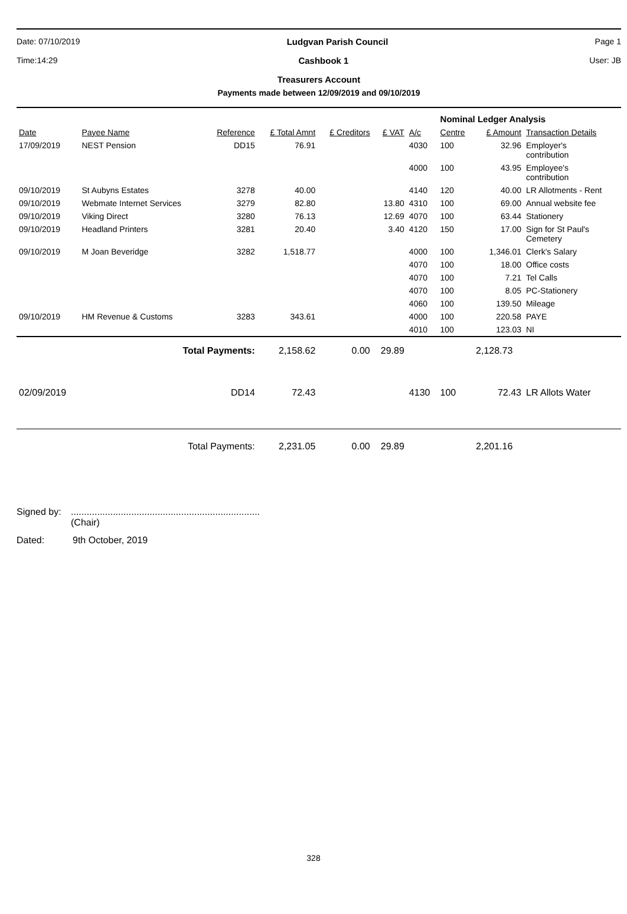Date: 07/10/2019 Ludgvan Parish Council Page 1
Time:14:29 Cashbook 1 User: JB
Treasurers Account
Payments made between 12/09/2019 and 09/10/2019
| | | | | | | | Nominal Ledger Analysis | | |
| Date | Payee Name | Reference | £ Total Amnt | £ Creditors | £ VAT | A/c | Centre | £ Amount | Transaction Details |
| 17/09/2019 | NEST Pension | DD15 | 76.91 | | | 4030 | 100 | 32.96 | Employer's contribution |
| | | | | | | 4000 | 100 | 43.95 | Employee's contribution |
| 09/10/2019 | St Aubyns Estates | 3278 | 40.00 | | | 4140 | 120 | 40.00 | LR Allotments - Rent |
| 09/10/2019 | Webmate Internet Services | 3279 | 82.80 | | 13.80 | 4310 | 100 | 69.00 | Annual website fee |
| 09/10/2019 | Viking Direct | 3280 | 76.13 | | 12.69 | 4070 | 100 | 63.44 | Stationery |
| 09/10/2019 | Headland Printers | 3281 | 20.40 | | 3.40 | 4120 | 150 | 17.00 | Sign for St Paul's Cemetery |
| 09/10/2019 | M Joan Beveridge | 3282 | 1,518.77 | | | 4000 | 100 | 1,346.01 | Clerk's Salary |
| | | | | | | 4070 | 100 | 18.00 | Office costs |
| | | | | | | 4070 | 100 | 7.21 | Tel Calls |
| | | | | | | 4070 | 100 | 8.05 | PC-Stationery |
| | | | | | | 4060 | 100 | 139.50 | Mileage |
| 09/10/2019 | HM Revenue & Customs | 3283 | 343.61 | | | 4000 | 100 | 220.58 | PAYE |
| | | | | | | 4010 | 100 | 123.03 | NI |
| | Total Payments: | | 2,158.62 | 0.00 | 29.89 | | | 2,128.73 | |
| 02/09/2019 | | DD14 | 72.43 | | | 4130 | 100 | 72.43 | LR Allots Water |
| | Total Payments: | | 2,231.05 | 0.00 | 29.89 | | | 2,201.16 | |
Signed by:........................................................................
(Chair)
Dated: 9th October, 2019
328